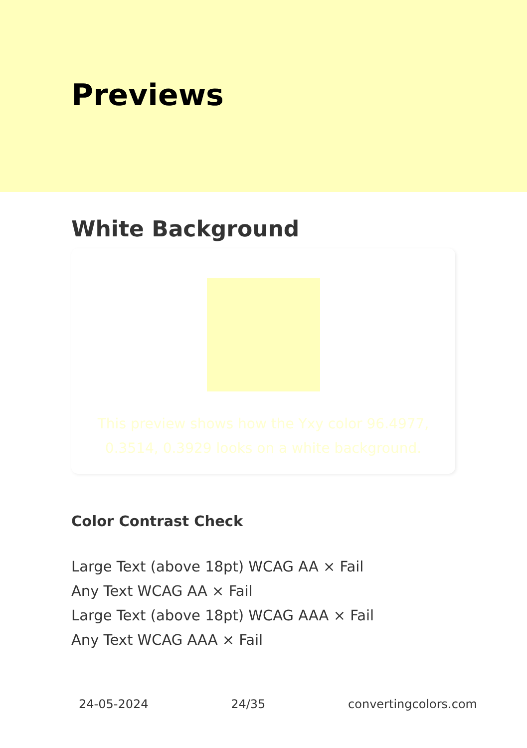Previews
White Background
This preview shows how the Yxy color 96.4977, 0.3514, 0.3929 looks on a white background.
Color Contrast Check
Large Text (above 18pt) WCAG AA × Fail
Any Text WCAG AA × Fail
Large Text (above 18pt) WCAG AAA × Fail
Any Text WCAG AAA × Fail
24-05-2024 24/35 convertingcolors.com